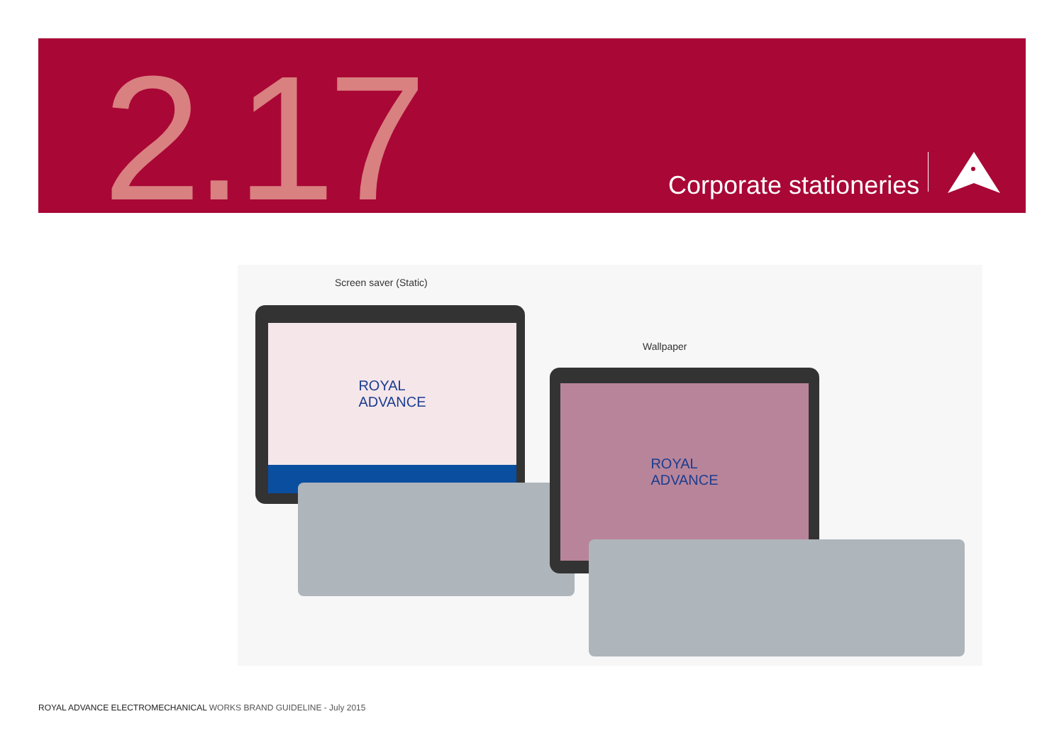2.17 Corporate stationeries
Screen saver (Static)
Wallpaper
ROYAL
ADVANCE
ROYAL
ADVANCE
ROYAL ADVANCE ELECTROMECHANICAL WORKS BRAND GUIDELINE - July 2015